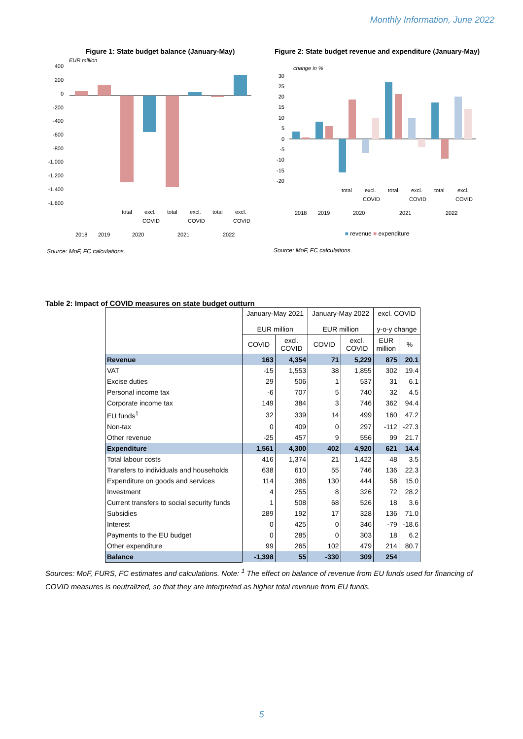Monthly Information, June 2022
Figure 1: State budget balance (January-May)
EUR million
400
200
0
-200
-400
-600
-800
-1.000
-1.200
-1.400
-1.600
total
excl.
COVID
total
excl.
COVID
total
excl.
COVID
2018
2019
2020
2021
2022
Source: MoF, FC calculations.
Figure 2: State budget revenue and expenditure (January-May)
change in %
30
25
20
15
10
5
0
-5
-10
-15
-20
total
excl.
COVID
total
excl.
COVID
total
excl.
COVID
2018
2019
2020
2021
2022
■ revenue ■ expenditure
Source: MoF, FC calculations.
Table 2: Impact of COVID measures on state budget outturn
| | January-May 2021 EUR million | | January-May 2022 EUR million | | excl. COVID y-o-y change | |
| --- | --- | --- | --- | --- | --- | --- |
| | COVID | excl. COVID | COVID | excl. COVID | EUR million | % |
| Revenue | 163 | 4,354 | 71 | 5,229 | 875 | 20.1 |
| VAT | -15 | 1,553 | 38 | 1,855 | 302 | 19.4 |
| Excise duties | 29 | 506 | 1 | 537 | 31 | 6.1 |
| Personal income tax | -6 | 707 | 5 | 740 | 32 | 4.5 |
| Corporate income tax | 149 | 384 | 3 | 746 | 362 | 94.4 |
| EU funds<sup>1</sup> | 32 | 339 | 14 | 499 | 160 | 47.2 |
| Non-tax | 0 | 409 | 0 | 297 | -112 | -27.3 |
| Other revenue | -25 | 457 | 9 | 556 | 99 | 21.7 |
| Expenditure | 1,561 | 4,300 | 402 | 4,920 | 621 | 14.4 |
| Total labour costs | 416 | 1,374 | 21 | 1,422 | 48 | 3.5 |
| Transfers to individuals and households | 638 | 610 | 55 | 746 | 136 | 22.3 |
| Expenditure on goods and services | 114 | 386 | 130 | 444 | 58 | 15.0 |
| Investment | 4 | 255 | 8 | 326 | 72 | 28.2 |
| Current transfers to social security funds | 1 | 508 | 68 | 526 | 18 | 3.6 |
| Subsidies | 289 | 192 | 17 | 328 | 136 | 71.0 |
| Interest | 0 | 425 | 0 | 346 | -79 | -18.6 |
| Payments to the EU budget | 0 | 285 | 0 | 303 | 18 | 6.2 |
| Other expenditure | 99 | 265 | 102 | 479 | 214 | 80.7 |
| Balance | -1,398 | 55 | -330 | 309 | 254 | |
Sources: MoF, FURS, FC estimates and calculations. Note: <sup>1</sup> The effect on balance of revenue from EU funds used for financing of COVID measures is neutralized, so that they are interpreted as higher total revenue from EU funds.
5